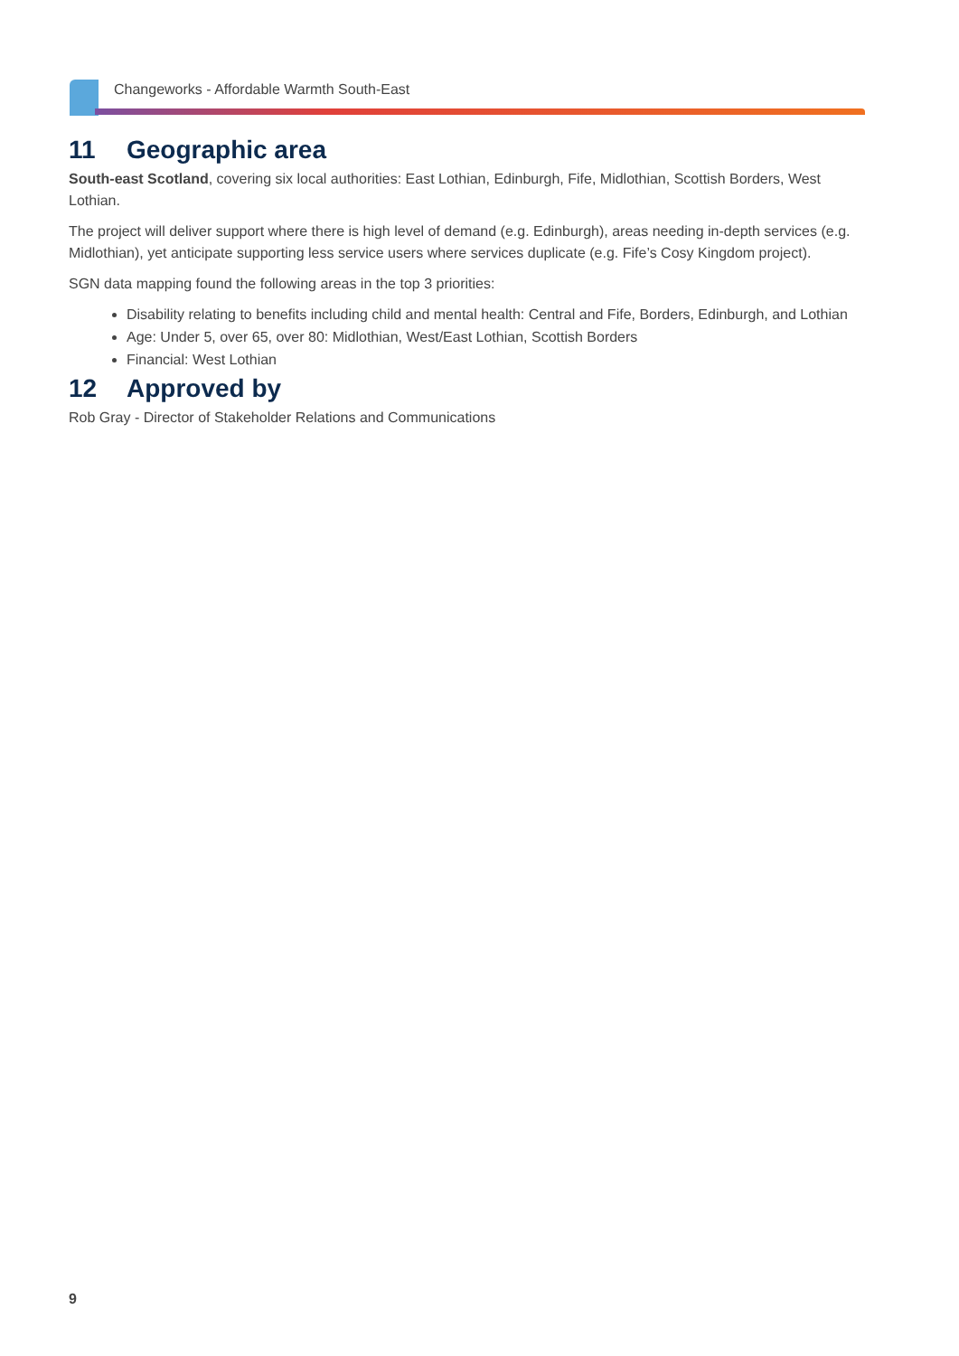Changeworks - Affordable Warmth South-East
11 Geographic area
South-east Scotland, covering six local authorities: East Lothian, Edinburgh, Fife, Midlothian, Scottish Borders, West Lothian.
The project will deliver support where there is high level of demand (e.g. Edinburgh), areas needing in-depth services (e.g. Midlothian), yet anticipate supporting less service users where services duplicate (e.g. Fife’s Cosy Kingdom project).
SGN data mapping found the following areas in the top 3 priorities:
Disability relating to benefits including child and mental health: Central and Fife, Borders, Edinburgh, and Lothian
Age: Under 5, over 65, over 80: Midlothian, West/East Lothian, Scottish Borders
Financial: West Lothian
12 Approved by
Rob Gray - Director of Stakeholder Relations and Communications
9